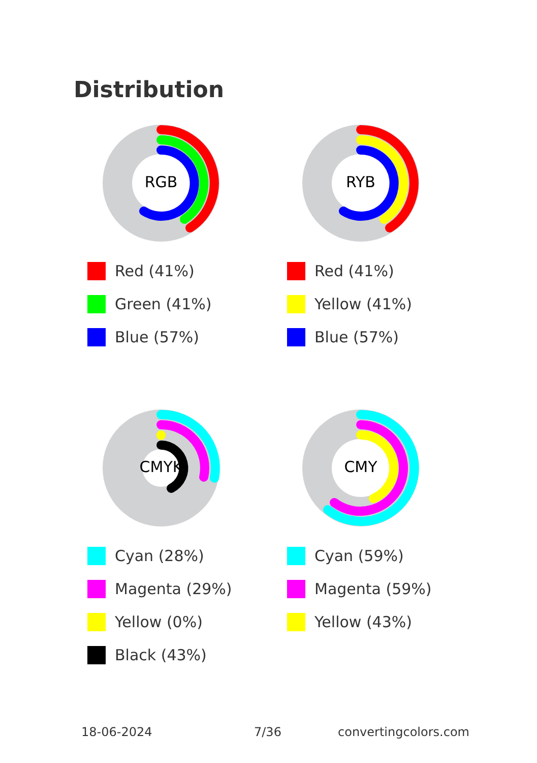Distribution
RGB
Red (41%)
Green (41%)
Blue (57%)
RYB
Red (41%)
Yellow (41%)
Blue (57%)
CMYK
Cyan (28%)
Magenta (29%)
Yellow (0%)
Black (43%)
CMY
Cyan (59%)
Magenta (59%)
Yellow (43%)
18-06-2024 7/36 convertingcolors.com